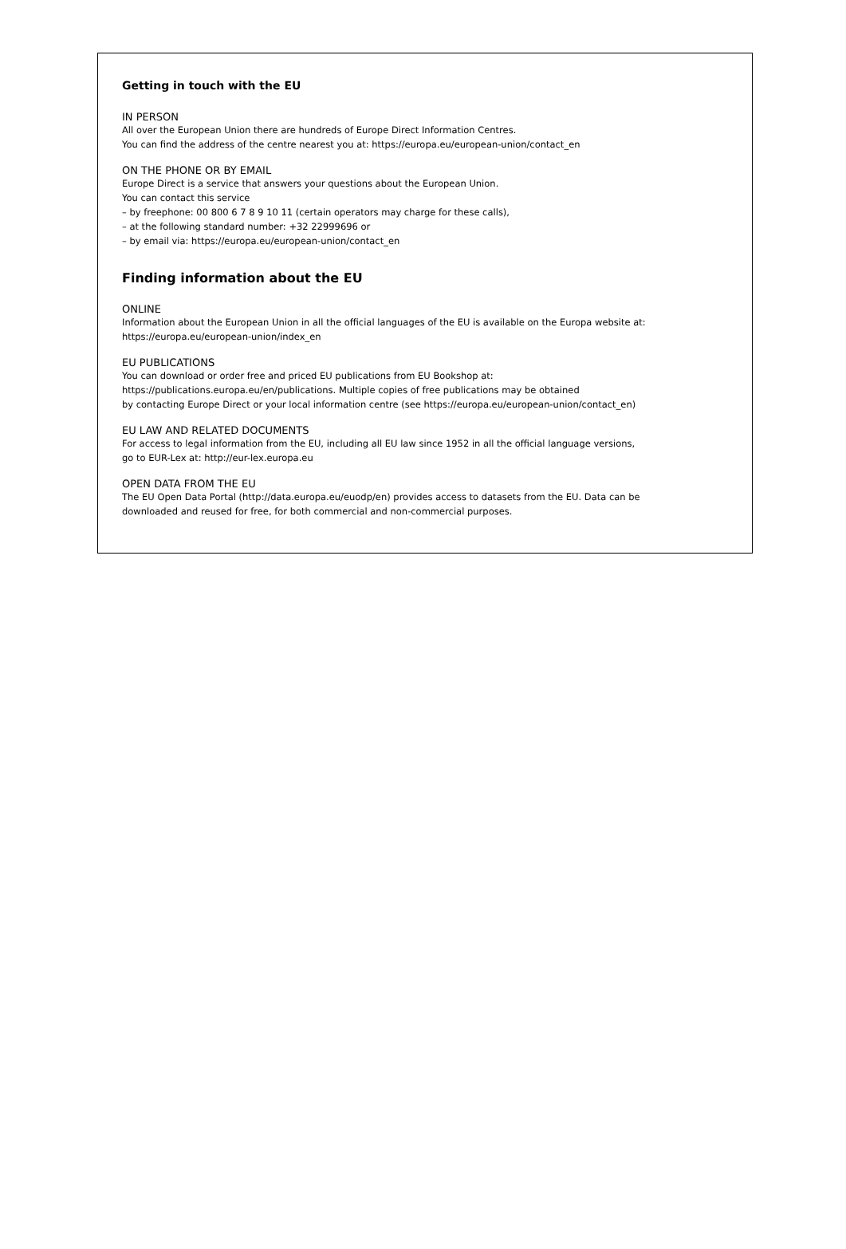Getting in touch with the EU
IN PERSON
All over the European Union there are hundreds of Europe Direct Information Centres.
You can find the address of the centre nearest you at: https://europa.eu/european-union/contact_en
ON THE PHONE OR BY EMAIL
Europe Direct is a service that answers your questions about the European Union.
You can contact this service
– by freephone: 00 800 6 7 8 9 10 11 (certain operators may charge for these calls),
– at the following standard number: +32 22999696 or
– by email via: https://europa.eu/european-union/contact_en
Finding information about the EU
ONLINE
Information about the European Union in all the official languages of the EU is available on the Europa website at:
https://europa.eu/european-union/index_en
EU PUBLICATIONS
You can download or order free and priced EU publications from EU Bookshop at:
https://publications.europa.eu/en/publications. Multiple copies of free publications may be obtained
by contacting Europe Direct or your local information centre (see https://europa.eu/european-union/contact_en)
EU LAW AND RELATED DOCUMENTS
For access to legal information from the EU, including all EU law since 1952 in all the official language versions,
go to EUR-Lex at: http://eur-lex.europa.eu
OPEN DATA FROM THE EU
The EU Open Data Portal (http://data.europa.eu/euodp/en) provides access to datasets from the EU. Data can be
downloaded and reused for free, for both commercial and non-commercial purposes.